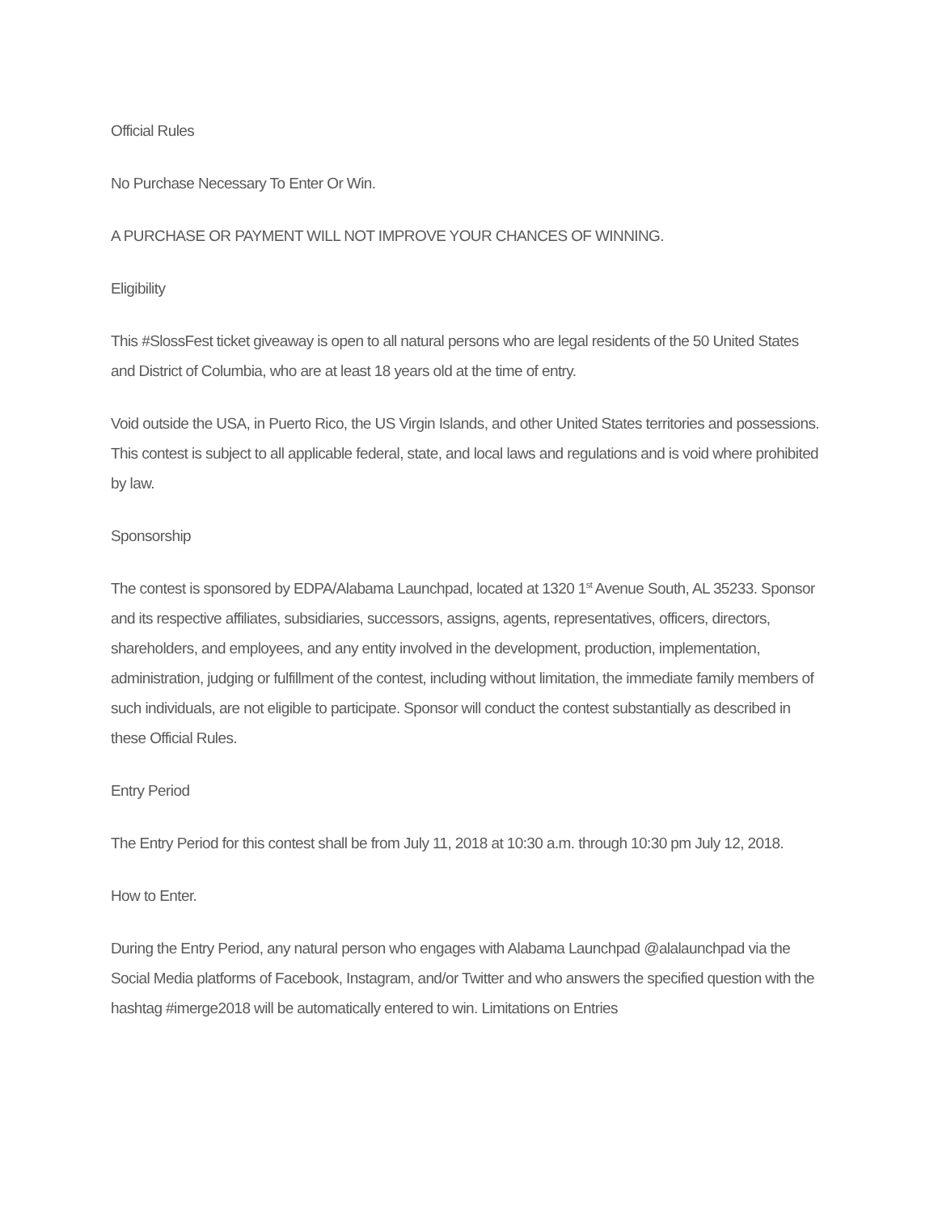Official Rules
No Purchase Necessary To Enter Or Win.
A PURCHASE OR PAYMENT WILL NOT IMPROVE YOUR CHANCES OF WINNING.
Eligibility
This #SlossFest ticket giveaway is open to all natural persons who are legal residents of the 50 United States and District of Columbia, who are at least 18 years old at the time of entry.
Void outside the USA, in Puerto Rico, the US Virgin Islands, and other United States territories and possessions. This contest is subject to all applicable federal, state, and local laws and regulations and is void where prohibited by law.
Sponsorship
The contest is sponsored by EDPA/Alabama Launchpad, located at 1320 1<sup>st</sup> Avenue South, AL 35233. Sponsor and its respective affiliates, subsidiaries, successors, assigns, agents, representatives, officers, directors, shareholders, and employees, and any entity involved in the development, production, implementation, administration, judging or fulfillment of the contest, including without limitation, the immediate family members of such individuals, are not eligible to participate. Sponsor will conduct the contest substantially as described in these Official Rules.
Entry Period
The Entry Period for this contest shall be from July 11, 2018 at 10:30 a.m. through 10:30 pm July 12, 2018.
How to Enter.
During the Entry Period, any natural person who engages with Alabama Launchpad @alalaunchpad via the Social Media platforms of Facebook, Instagram, and/or Twitter and who answers the specified question with the hashtag #imerge2018 will be automatically entered to win. Limitations on Entries